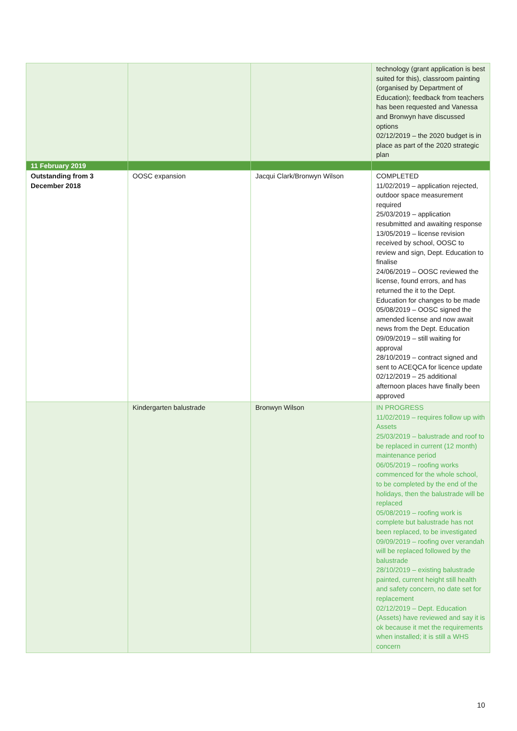| | | | technology (grant application is best suited for this), classroom painting (organised by Department of Education); feedback from teachers has been requested and Vanessa and Bronwyn have discussed options 02/12/2019 – the 2020 budget is in place as part of the 2020 strategic plan |
| 11 February 2019 | | | |
| Outstanding from 3 December 2018 | OOSC expansion | Jacqui Clark/Bronwyn Wilson | COMPLETED 11/02/2019 – application rejected, outdoor space measurement required 25/03/2019 – application resubmitted and awaiting response 13/05/2019 – license revision received by school, OOSC to review and sign, Dept. Education to finalise 24/06/2019 – OOSC reviewed the license, found errors, and has returned the it to the Dept. Education for changes to be made 05/08/2019 – OOSC signed the amended license and now await news from the Dept. Education 09/09/2019 – still waiting for approval 28/10/2019 – contract signed and sent to ACEQCA for licence update 02/12/2019 – 25 additional afternoon places have finally been approved |
| | Kindergarten balustrade | Bronwyn Wilson | IN PROGRESS 11/02/2019 – requires follow up with Assets 25/03/2019 – balustrade and roof to be replaced in current (12 month) maintenance period 06/05/2019 – roofing works commenced for the whole school, to be completed by the end of the holidays, then the balustrade will be replaced 05/08/2019 – roofing work is complete but balustrade has not been replaced, to be investigated 09/09/2019 – roofing over verandah will be replaced followed by the balustrade 28/10/2019 – existing balustrade painted, current height still health and safety concern, no date set for replacement 02/12/2019 – Dept. Education (Assets) have reviewed and say it is ok because it met the requirements when installed; it is still a WHS concern |
10